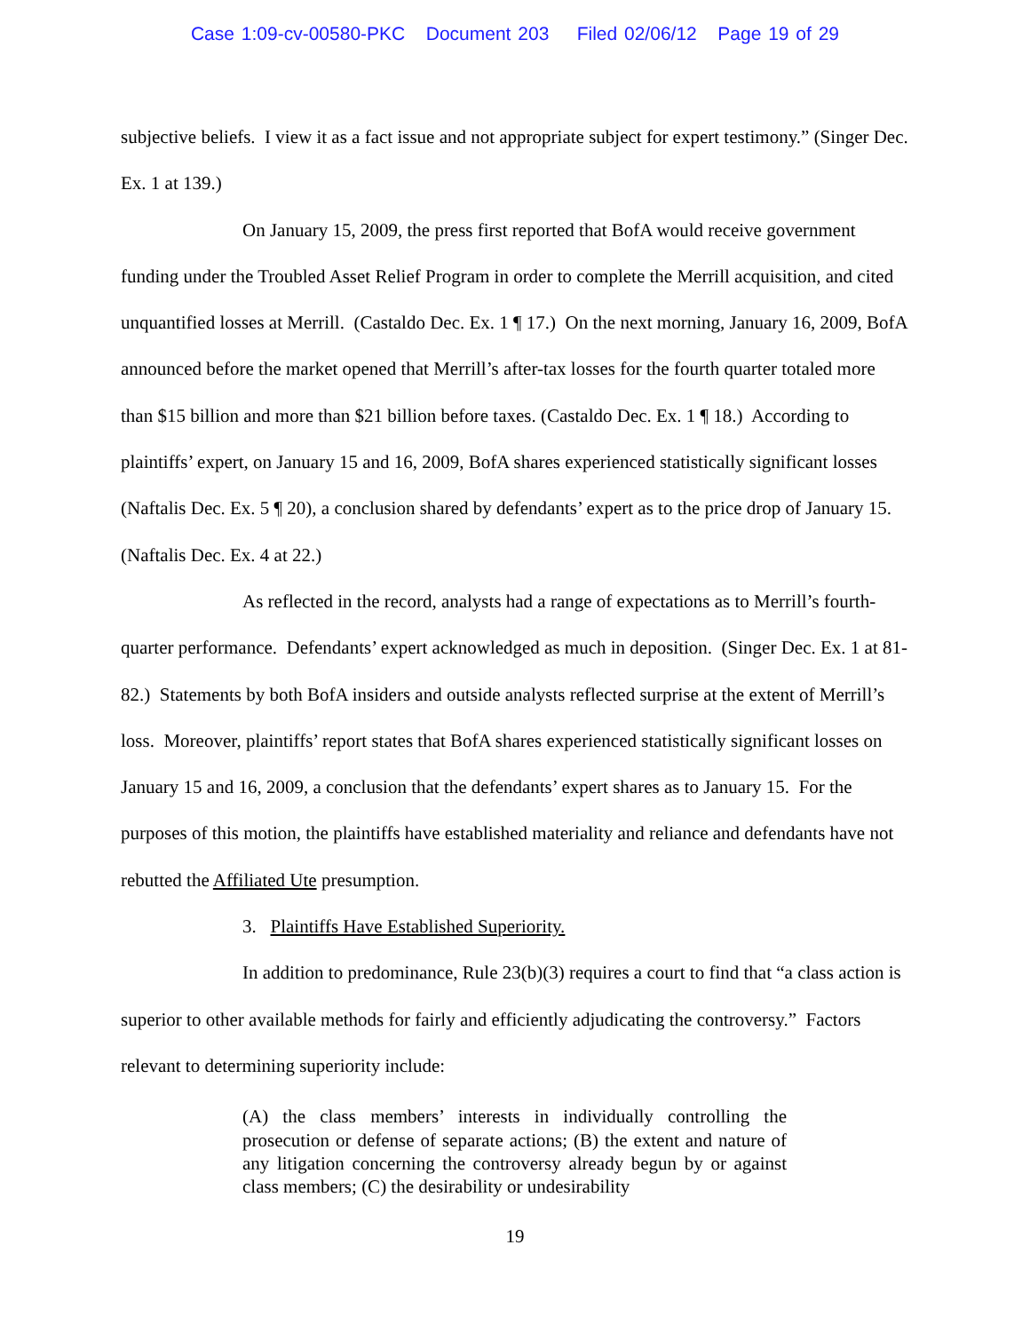Case 1:09-cv-00580-PKC Document 203 Filed 02/06/12 Page 19 of 29
subjective beliefs. I view it as a fact issue and not appropriate subject for expert testimony.” (Singer Dec. Ex. 1 at 139.)
On January 15, 2009, the press first reported that BofA would receive government funding under the Troubled Asset Relief Program in order to complete the Merrill acquisition, and cited unquantified losses at Merrill. (Castaldo Dec. Ex. 1 ¶ 17.) On the next morning, January 16, 2009, BofA announced before the market opened that Merrill’s after-tax losses for the fourth quarter totaled more than $15 billion and more than $21 billion before taxes. (Castaldo Dec. Ex. 1 ¶ 18.) According to plaintiffs’ expert, on January 15 and 16, 2009, BofA shares experienced statistically significant losses (Naftalis Dec. Ex. 5 ¶ 20), a conclusion shared by defendants’ expert as to the price drop of January 15. (Naftalis Dec. Ex. 4 at 22.)
As reflected in the record, analysts had a range of expectations as to Merrill’s fourth-quarter performance. Defendants’ expert acknowledged as much in deposition. (Singer Dec. Ex. 1 at 81-82.) Statements by both BofA insiders and outside analysts reflected surprise at the extent of Merrill’s loss. Moreover, plaintiffs’ report states that BofA shares experienced statistically significant losses on January 15 and 16, 2009, a conclusion that the defendants’ expert shares as to January 15. For the purposes of this motion, the plaintiffs have established materiality and reliance and defendants have not rebutted the Affiliated Ute presumption.
3. Plaintiffs Have Established Superiority.
In addition to predominance, Rule 23(b)(3) requires a court to find that “a class action is superior to other available methods for fairly and efficiently adjudicating the controversy.” Factors relevant to determining superiority include:
(A) the class members’ interests in individually controlling the prosecution or defense of separate actions; (B) the extent and nature of any litigation concerning the controversy already begun by or against class members; (C) the desirability or undesirability
19